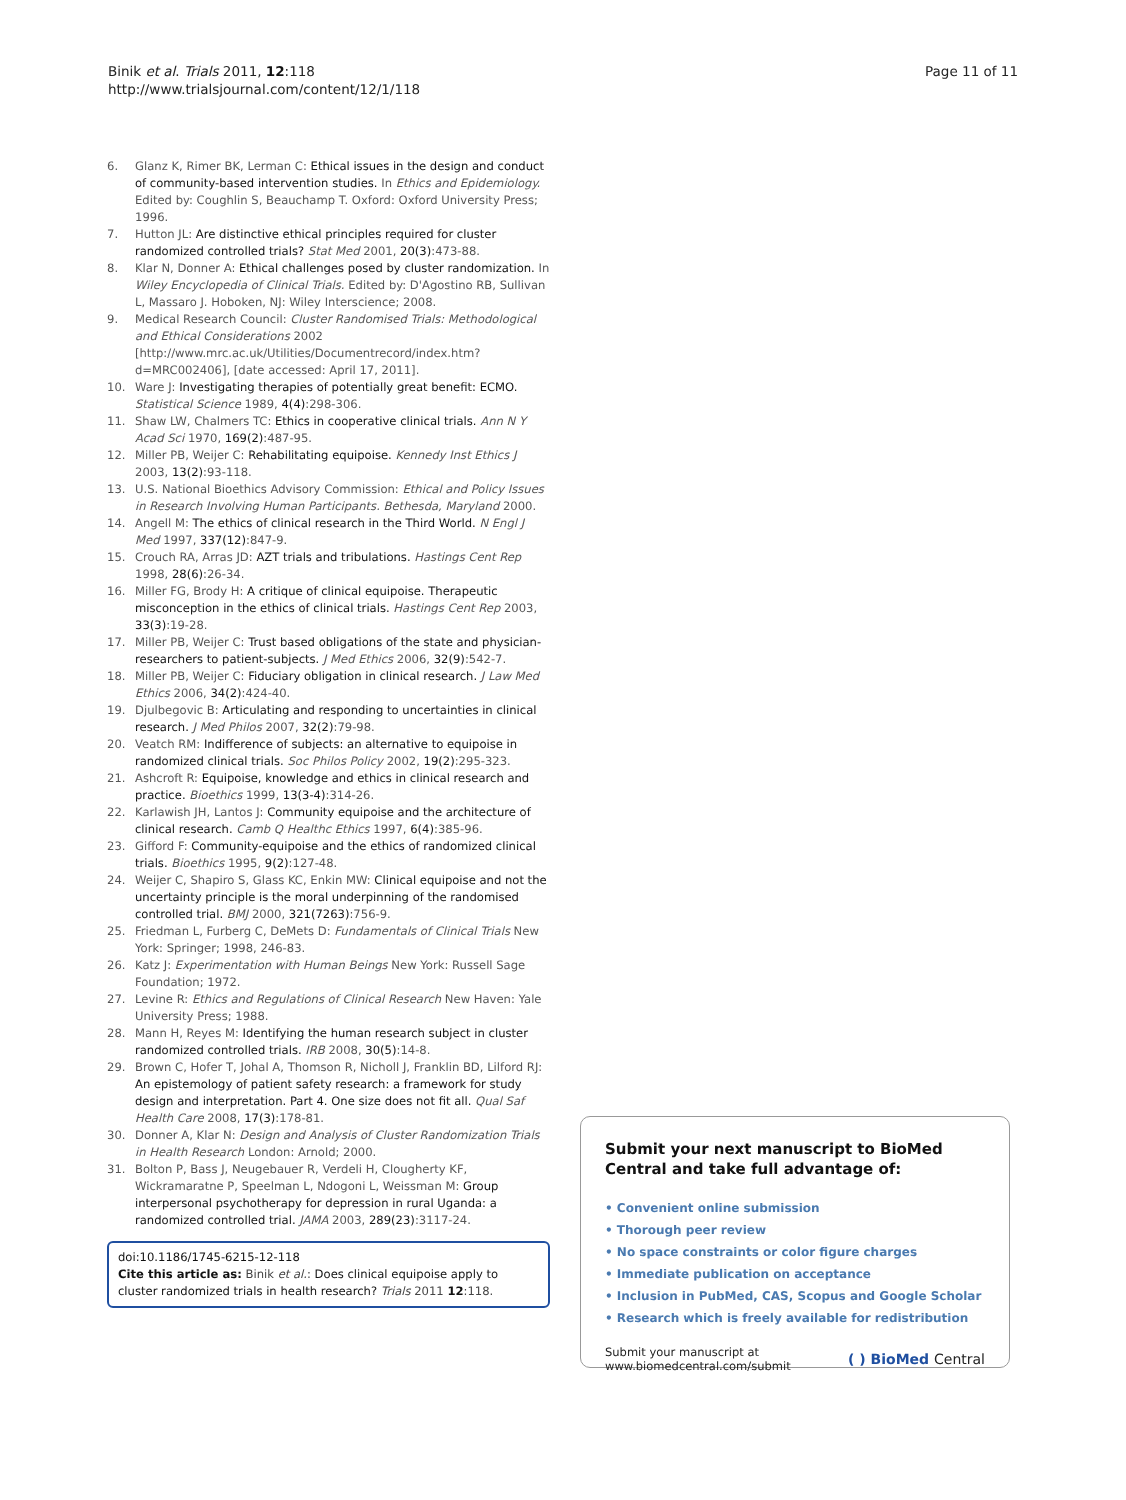Binik et al. Trials 2011, 12:118
http://www.trialsjournal.com/content/12/1/118
Page 11 of 11
6. Glanz K, Rimer BK, Lerman C: Ethical issues in the design and conduct of community-based intervention studies. In Ethics and Epidemiology. Edited by: Coughlin S, Beauchamp T. Oxford: Oxford University Press; 1996.
7. Hutton JL: Are distinctive ethical principles required for cluster randomized controlled trials? Stat Med 2001, 20(3):473-88.
8. Klar N, Donner A: Ethical challenges posed by cluster randomization. In Wiley Encyclopedia of Clinical Trials. Edited by: D'Agostino RB, Sullivan L, Massaro J. Hoboken, NJ: Wiley Interscience; 2008.
9. Medical Research Council: Cluster Randomised Trials: Methodological and Ethical Considerations 2002 [http://www.mrc.ac.uk/Utilities/Documentrecord/index.htm?d=MRC002406], [date accessed: April 17, 2011].
10. Ware J: Investigating therapies of potentially great benefit: ECMO. Statistical Science 1989, 4(4):298-306.
11. Shaw LW, Chalmers TC: Ethics in cooperative clinical trials. Ann N Y Acad Sci 1970, 169(2):487-95.
12. Miller PB, Weijer C: Rehabilitating equipoise. Kennedy Inst Ethics J 2003, 13(2):93-118.
13. U.S. National Bioethics Advisory Commission: Ethical and Policy Issues in Research Involving Human Participants. Bethesda, Maryland 2000.
14. Angell M: The ethics of clinical research in the Third World. N Engl J Med 1997, 337(12):847-9.
15. Crouch RA, Arras JD: AZT trials and tribulations. Hastings Cent Rep 1998, 28(6):26-34.
16. Miller FG, Brody H: A critique of clinical equipoise. Therapeutic misconception in the ethics of clinical trials. Hastings Cent Rep 2003, 33(3):19-28.
17. Miller PB, Weijer C: Trust based obligations of the state and physician-researchers to patient-subjects. J Med Ethics 2006, 32(9):542-7.
18. Miller PB, Weijer C: Fiduciary obligation in clinical research. J Law Med Ethics 2006, 34(2):424-40.
19. Djulbegovic B: Articulating and responding to uncertainties in clinical research. J Med Philos 2007, 32(2):79-98.
20. Veatch RM: Indifference of subjects: an alternative to equipoise in randomized clinical trials. Soc Philos Policy 2002, 19(2):295-323.
21. Ashcroft R: Equipoise, knowledge and ethics in clinical research and practice. Bioethics 1999, 13(3-4):314-26.
22. Karlawish JH, Lantos J: Community equipoise and the architecture of clinical research. Camb Q Healthc Ethics 1997, 6(4):385-96.
23. Gifford F: Community-equipoise and the ethics of randomized clinical trials. Bioethics 1995, 9(2):127-48.
24. Weijer C, Shapiro S, Glass KC, Enkin MW: Clinical equipoise and not the uncertainty principle is the moral underpinning of the randomised controlled trial. BMJ 2000, 321(7263):756-9.
25. Friedman L, Furberg C, DeMets D: Fundamentals of Clinical Trials New York: Springer; 1998, 246-83.
26. Katz J: Experimentation with Human Beings New York: Russell Sage Foundation; 1972.
27. Levine R: Ethics and Regulations of Clinical Research New Haven: Yale University Press; 1988.
28. Mann H, Reyes M: Identifying the human research subject in cluster randomized controlled trials. IRB 2008, 30(5):14-8.
29. Brown C, Hofer T, Johal A, Thomson R, Nicholl J, Franklin BD, Lilford RJ: An epistemology of patient safety research: a framework for study design and interpretation. Part 4. One size does not fit all. Qual Saf Health Care 2008, 17(3):178-81.
30. Donner A, Klar N: Design and Analysis of Cluster Randomization Trials in Health Research London: Arnold; 2000.
31. Bolton P, Bass J, Neugebauer R, Verdeli H, Clougherty KF, Wickramaratne P, Speelman L, Ndogoni L, Weissman M: Group interpersonal psychotherapy for depression in rural Uganda: a randomized controlled trial. JAMA 2003, 289(23):3117-24.
doi:10.1186/1745-6215-12-118
Cite this article as: Binik et al.: Does clinical equipoise apply to cluster randomized trials in health research? Trials 2011 12:118.
Submit your next manuscript to BioMed Central and take full advantage of:
• Convenient online submission
• Thorough peer review
• No space constraints or color figure charges
• Immediate publication on acceptance
• Inclusion in PubMed, CAS, Scopus and Google Scholar
• Research which is freely available for redistribution
Submit your manuscript at
www.biomedcentral.com/submit
( ) BioMed Central